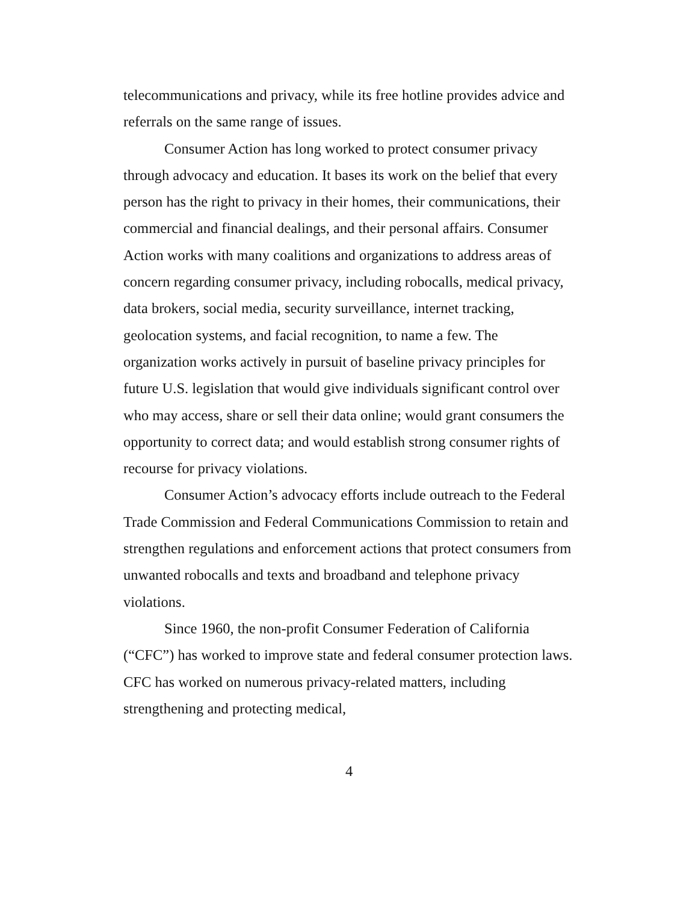telecommunications and privacy, while its free hotline provides advice and referrals on the same range of issues.
Consumer Action has long worked to protect consumer privacy through advocacy and education. It bases its work on the belief that every person has the right to privacy in their homes, their communications, their commercial and financial dealings, and their personal affairs. Consumer Action works with many coalitions and organizations to address areas of concern regarding consumer privacy, including robocalls, medical privacy, data brokers, social media, security surveillance, internet tracking, geolocation systems, and facial recognition, to name a few. The organization works actively in pursuit of baseline privacy principles for future U.S. legislation that would give individuals significant control over who may access, share or sell their data online; would grant consumers the opportunity to correct data; and would establish strong consumer rights of recourse for privacy violations.
Consumer Action’s advocacy efforts include outreach to the Federal Trade Commission and Federal Communications Commission to retain and strengthen regulations and enforcement actions that protect consumers from unwanted robocalls and texts and broadband and telephone privacy violations.
Since 1960, the non-profit Consumer Federation of California (“CFC”) has worked to improve state and federal consumer protection laws. CFC has worked on numerous privacy-related matters, including strengthening and protecting medical,
4